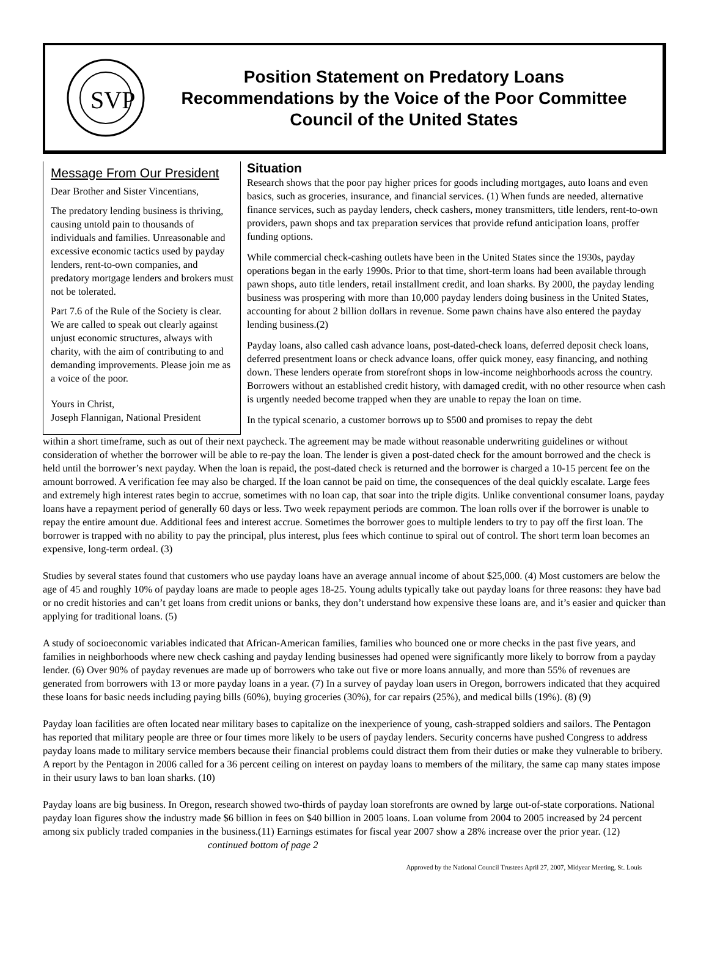SVP
Position Statement on Predatory Loans
Recommendations by the Voice of the Poor Committee
Council of the United States
Message From Our President
Dear Brother and Sister Vincentians,
The predatory lending business is thriving, causing untold pain to thousands of individuals and families. Unreasonable and excessive economic tactics used by payday lenders, rent-to-own companies, and predatory mortgage lenders and brokers must not be tolerated.
Part 7.6 of the Rule of the Society is clear. We are called to speak out clearly against unjust economic structures, always with charity, with the aim of contributing to and demanding improvements. Please join me as a voice of the poor.
Yours in Christ,
Joseph Flannigan, National President
Situation
Research shows that the poor pay higher prices for goods including mortgages, auto loans and even basics, such as groceries, insurance, and financial services. (1) When funds are needed, alternative finance services, such as payday lenders, check cashers, money transmitters, title lenders, rent-to-own providers, pawn shops and tax preparation services that provide refund anticipation loans, proffer funding options.
While commercial check-cashing outlets have been in the United States since the 1930s, payday operations began in the early 1990s. Prior to that time, short-term loans had been available through pawn shops, auto title lenders, retail installment credit, and loan sharks. By 2000, the payday lending business was prospering with more than 10,000 payday lenders doing business in the United States, accounting for about 2 billion dollars in revenue. Some pawn chains have also entered the payday lending business.(2)
Payday loans, also called cash advance loans, post-dated-check loans, deferred deposit check loans, deferred presentment loans or check advance loans, offer quick money, easy financing, and nothing down. These lenders operate from storefront shops in low-income neighborhoods across the country. Borrowers without an established credit history, with damaged credit, with no other resource when cash is urgently needed become trapped when they are unable to repay the loan on time.
In the typical scenario, a customer borrows up to $500 and promises to repay the debt
within a short timeframe, such as out of their next paycheck. The agreement may be made without reasonable underwriting guidelines or without consideration of whether the borrower will be able to re-pay the loan. The lender is given a post-dated check for the amount borrowed and the check is held until the borrower’s next payday. When the loan is repaid, the post-dated check is returned and the borrower is charged a 10-15 percent fee on the amount borrowed. A verification fee may also be charged. If the loan cannot be paid on time, the consequences of the deal quickly escalate. Large fees and extremely high interest rates begin to accrue, sometimes with no loan cap, that soar into the triple digits. Unlike conventional consumer loans, payday loans have a repayment period of generally 60 days or less. Two week repayment periods are common. The loan rolls over if the borrower is unable to repay the entire amount due. Additional fees and interest accrue. Sometimes the borrower goes to multiple lenders to try to pay off the first loan. The borrower is trapped with no ability to pay the principal, plus interest, plus fees which continue to spiral out of control. The short term loan becomes an expensive, long-term ordeal. (3)
Studies by several states found that customers who use payday loans have an average annual income of about $25,000. (4) Most customers are below the age of 45 and roughly 10% of payday loans are made to people ages 18-25. Young adults typically take out payday loans for three reasons: they have bad or no credit histories and can’t get loans from credit unions or banks, they don’t understand how expensive these loans are, and it’s easier and quicker than applying for traditional loans. (5)
A study of socioeconomic variables indicated that African-American families, families who bounced one or more checks in the past five years, and families in neighborhoods where new check cashing and payday lending businesses had opened were significantly more likely to borrow from a payday lender. (6) Over 90% of payday revenues are made up of borrowers who take out five or more loans annually, and more than 55% of revenues are generated from borrowers with 13 or more payday loans in a year. (7) In a survey of payday loan users in Oregon, borrowers indicated that they acquired these loans for basic needs including paying bills (60%), buying groceries (30%), for car repairs (25%), and medical bills (19%). (8) (9)
Payday loan facilities are often located near military bases to capitalize on the inexperience of young, cash-strapped soldiers and sailors. The Pentagon has reported that military people are three or four times more likely to be users of payday lenders. Security concerns have pushed Congress to address payday loans made to military service members because their financial problems could distract them from their duties or make they vulnerable to bribery. A report by the Pentagon in 2006 called for a 36 percent ceiling on interest on payday loans to members of the military, the same cap many states impose in their usury laws to ban loan sharks. (10)
Payday loans are big business. In Oregon, research showed two-thirds of payday loan storefronts are owned by large out-of-state corporations. National payday loan figures show the industry made $6 billion in fees on $40 billion in 2005 loans. Loan volume from 2004 to 2005 increased by 24 percent among six publicly traded companies in the business.(11) Earnings estimates for fiscal year 2007 show a 28% increase over the prior year. (12) continued bottom of page 2
Approved by the National Council Trustees April 27, 2007, Midyear Meeting, St. Louis